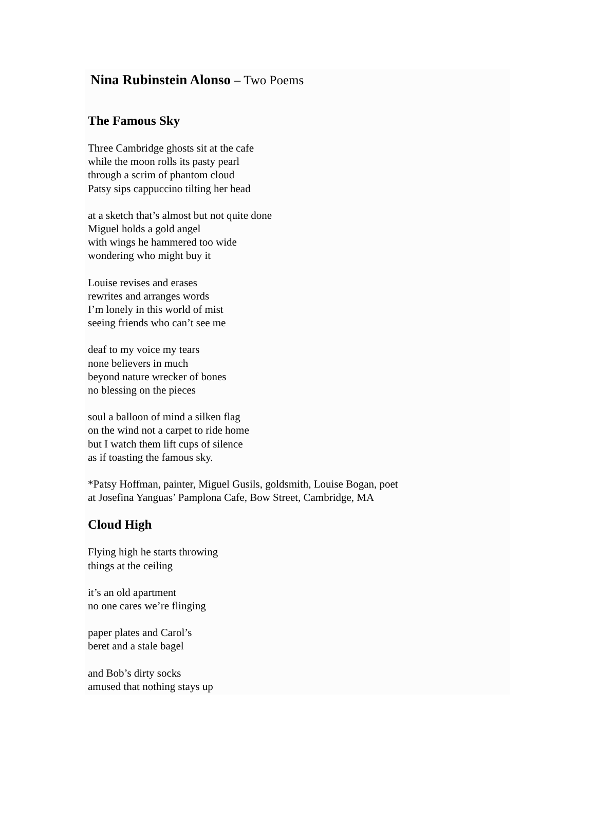Nina Rubinstein Alonso – Two Poems
The Famous Sky
Three Cambridge ghosts sit at the cafe
while the moon rolls its pasty pearl
through a scrim of phantom cloud
Patsy sips cappuccino tilting her head
at a sketch that’s almost but not quite done
Miguel holds a gold angel
with wings he hammered too wide
wondering who might buy it
Louise revises and erases
rewrites and arranges words
I’m lonely in this world of mist
seeing friends who can’t see me
deaf to my voice my tears
none believers in much
beyond nature wrecker of bones
no blessing on the pieces
soul a balloon of mind a silken flag
on the wind not a carpet to ride home
but I watch them lift cups of silence
as if toasting the famous sky.
*Patsy Hoffman, painter, Miguel Gusils, goldsmith, Louise Bogan, poet
at Josefina Yanguas’ Pamplona Cafe, Bow Street, Cambridge, MA
Cloud High
Flying high he starts throwing
things at the ceiling
it’s an old apartment
no one cares we’re flinging
paper plates and Carol’s
beret and a stale bagel
and Bob’s dirty socks
amused that nothing stays up